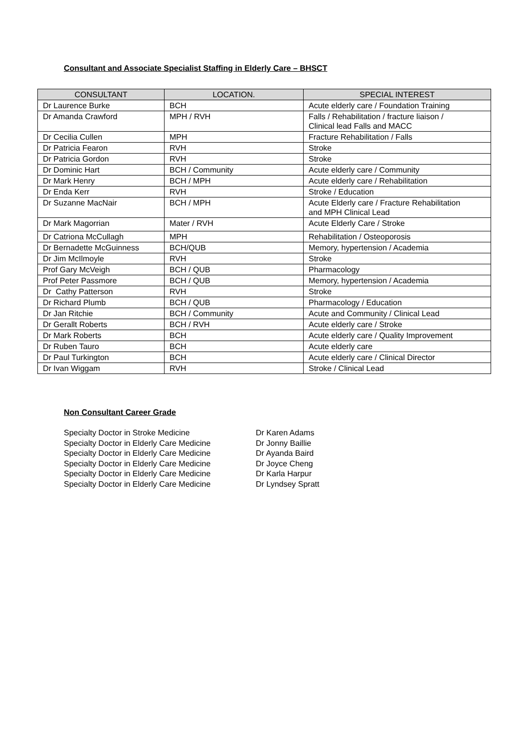Consultant and Associate Specialist Staffing in Elderly Care – BHSCT
| CONSULTANT | LOCATION. | SPECIAL INTEREST |
| --- | --- | --- |
| Dr Laurence Burke | BCH | Acute elderly care / Foundation Training |
| Dr Amanda Crawford | MPH / RVH | Falls / Rehabilitation / fracture liaison / Clinical lead Falls and MACC |
| Dr Cecilia Cullen | MPH | Fracture Rehabilitation / Falls |
| Dr Patricia Fearon | RVH | Stroke |
| Dr Patricia Gordon | RVH | Stroke |
| Dr Dominic Hart | BCH / Community | Acute elderly care / Community |
| Dr Mark Henry | BCH / MPH | Acute elderly care / Rehabilitation |
| Dr Enda Kerr | RVH | Stroke / Education |
| Dr Suzanne MacNair | BCH / MPH | Acute Elderly care / Fracture Rehabilitation and MPH Clinical Lead |
| Dr Mark Magorrian | Mater / RVH | Acute Elderly Care / Stroke |
| Dr Catriona McCullagh | MPH | Rehabilitation / Osteoporosis |
| Dr Bernadette McGuinness | BCH/QUB | Memory, hypertension / Academia |
| Dr Jim McIlmoyle | RVH | Stroke |
| Prof Gary McVeigh | BCH / QUB | Pharmacology |
| Prof Peter Passmore | BCH / QUB | Memory, hypertension / Academia |
| Dr Cathy Patterson | RVH | Stroke |
| Dr Richard Plumb | BCH / QUB | Pharmacology / Education |
| Dr Jan Ritchie | BCH / Community | Acute and Community / Clinical Lead |
| Dr Gerallt Roberts | BCH / RVH | Acute elderly care / Stroke |
| Dr Mark Roberts | BCH | Acute elderly care / Quality Improvement |
| Dr Ruben Tauro | BCH | Acute elderly care |
| Dr Paul Turkington | BCH | Acute elderly care / Clinical Director |
| Dr Ivan Wiggam | RVH | Stroke / Clinical Lead |
Non Consultant Career Grade
Specialty Doctor in Stroke Medicine Dr Karen Adams
Specialty Doctor in Elderly Care Medicine Dr Jonny Baillie
Specialty Doctor in Elderly Care Medicine Dr Ayanda Baird
Specialty Doctor in Elderly Care Medicine Dr Joyce Cheng
Specialty Doctor in Elderly Care Medicine Dr Karla Harpur
Specialty Doctor in Elderly Care Medicine Dr Lyndsey Spratt